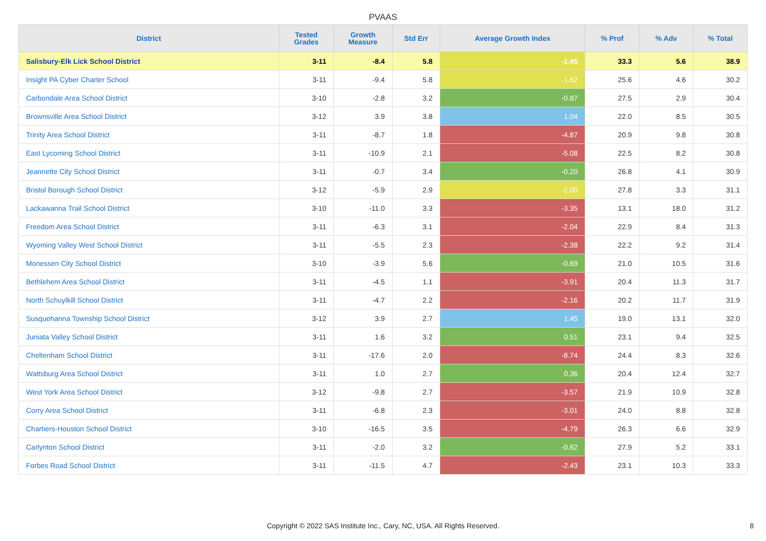PVAAS
| District | Tested Grades | Growth Measure | Std Err | Average Growth Index | % Prof | % Adv | % Total |
| --- | --- | --- | --- | --- | --- | --- | --- |
| Salisbury-Elk Lick School District | 3-11 | -8.4 | 5.8 | -1.45 | 33.3 | 5.6 | 38.9 |
| Insight PA Cyber Charter School | 3-11 | -9.4 | 5.8 | -1.62 | 25.6 | 4.6 | 30.2 |
| Carbondale Area School District | 3-10 | -2.8 | 3.2 | -0.87 | 27.5 | 2.9 | 30.4 |
| Brownsville Area School District | 3-12 | 3.9 | 3.8 | 1.04 | 22.0 | 8.5 | 30.5 |
| Trinity Area School District | 3-11 | -8.7 | 1.8 | -4.87 | 20.9 | 9.8 | 30.8 |
| East Lycoming School District | 3-11 | -10.9 | 2.1 | -5.08 | 22.5 | 8.2 | 30.8 |
| Jeannette City School District | 3-11 | -0.7 | 3.4 | -0.20 | 26.8 | 4.1 | 30.9 |
| Bristol Borough School District | 3-12 | -5.9 | 2.9 | -2.00 | 27.8 | 3.3 | 31.1 |
| Lackawanna Trail School District | 3-10 | -11.0 | 3.3 | -3.35 | 13.1 | 18.0 | 31.2 |
| Freedom Area School District | 3-11 | -6.3 | 3.1 | -2.04 | 22.9 | 8.4 | 31.3 |
| Wyoming Valley West School District | 3-11 | -5.5 | 2.3 | -2.38 | 22.2 | 9.2 | 31.4 |
| Monessen City School District | 3-10 | -3.9 | 5.6 | -0.69 | 21.0 | 10.5 | 31.6 |
| Bethlehem Area School District | 3-11 | -4.5 | 1.1 | -3.91 | 20.4 | 11.3 | 31.7 |
| North Schuylkill School District | 3-11 | -4.7 | 2.2 | -2.16 | 20.2 | 11.7 | 31.9 |
| Susquehanna Township School District | 3-12 | 3.9 | 2.7 | 1.45 | 19.0 | 13.1 | 32.0 |
| Juniata Valley School District | 3-11 | 1.6 | 3.2 | 0.51 | 23.1 | 9.4 | 32.5 |
| Cheltenham School District | 3-11 | -17.6 | 2.0 | -8.74 | 24.4 | 8.3 | 32.6 |
| Wattsburg Area School District | 3-11 | 1.0 | 2.7 | 0.36 | 20.4 | 12.4 | 32.7 |
| West York Area School District | 3-12 | -9.8 | 2.7 | -3.57 | 21.9 | 10.9 | 32.8 |
| Corry Area School District | 3-11 | -6.8 | 2.3 | -3.01 | 24.0 | 8.8 | 32.8 |
| Chartiers-Houston School District | 3-10 | -16.5 | 3.5 | -4.79 | 26.3 | 6.6 | 32.9 |
| Carlynton School District | 3-11 | -2.0 | 3.2 | -0.62 | 27.9 | 5.2 | 33.1 |
| Forbes Road School District | 3-11 | -11.5 | 4.7 | -2.43 | 23.1 | 10.3 | 33.3 |
Copyright © 2022 SAS Institute Inc., Cary, NC, USA. All Rights Reserved. 8